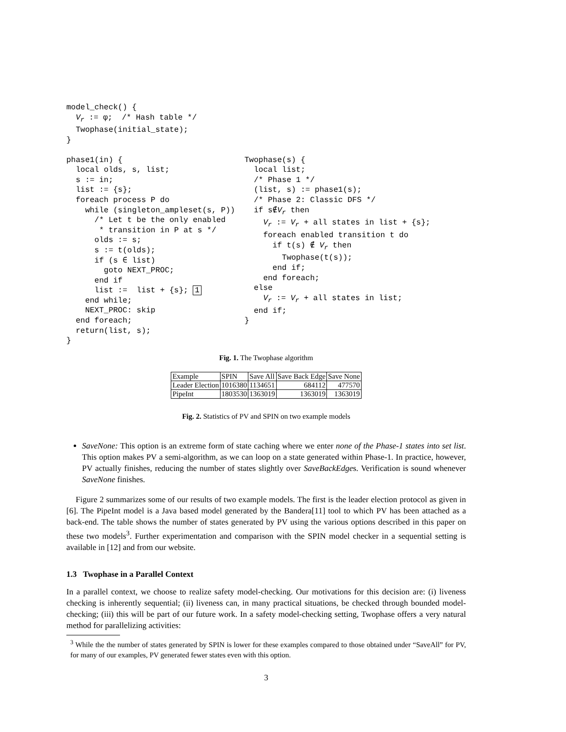model_check() {
  Vr := φ;  /* Hash table */
  Twophase(initial_state);
}
phase1(in) {
  local olds, s, list;
  s := in;
  list := {s};
  foreach process P do
    while (singleton_ampleset(s, P))
      /* Let t be the only enabled
       * transition in P at s */
      olds := s;
      s := t(olds);
      if (s ∈ list)
        goto NEXT_PROC;
      end if
      list :=  list + {s}; 1
    end while;
    NEXT_PROC: skip
  end foreach;
  return(list, s);
}
Twophase(s) {
  local list;
  /* Phase 1 */
  (list, s) := phase1(s);
  /* Phase 2: Classic DFS */
  if s∉Vr then
    Vr := Vr + all states in list + {s};
    foreach enabled transition t do
      if t(s) ∉ Vr then
        Twophase(t(s));
      end if;
    end foreach;
  else
    Vr := Vr + all states in list;
  end if;
}
Fig. 1. The Twophase algorithm
| Example | SPIN | Save All | Save Back Edge | Save None |
| Leader Election | 1016380 | 1134651 | 684112 | 477570 |
| PipeInt | 1803530 | 1363019 | 1363019 | 1363019 |
Fig. 2. Statistics of PV and SPIN on two example models
SaveNone: This option is an extreme form of state caching where we enter none of the Phase-1 states into set list. This option makes PV a semi-algorithm, as we can loop on a state generated within Phase-1. In practice, however, PV actually finishes, reducing the number of states slightly over SaveBackEdges. Verification is sound whenever SaveNone finishes.
Figure 2 summarizes some of our results of two example models. The first is the leader election protocol as given in [6]. The PipeInt model is a Java based model generated by the Bandera[11] tool to which PV has been attached as a back-end. The table shows the number of states generated by PV using the various options described in this paper on these two models<sup>3</sup>. Further experimentation and comparison with the SPIN model checker in a sequential setting is available in [12] and from our website.
1.3 Twophase in a Parallel Context
In a parallel context, we choose to realize safety model-checking. Our motivations for this decision are: (i) liveness checking is inherently sequential; (ii) liveness can, in many practical situations, be checked through bounded model-checking; (iii) this will be part of our future work. In a safety model-checking setting, Twophase offers a very natural method for parallelizing activities:
<sup>3</sup> While the the number of states generated by SPIN is lower for these examples compared to those obtained under “SaveAll” for PV, for many of our examples, PV generated fewer states even with this option.
3